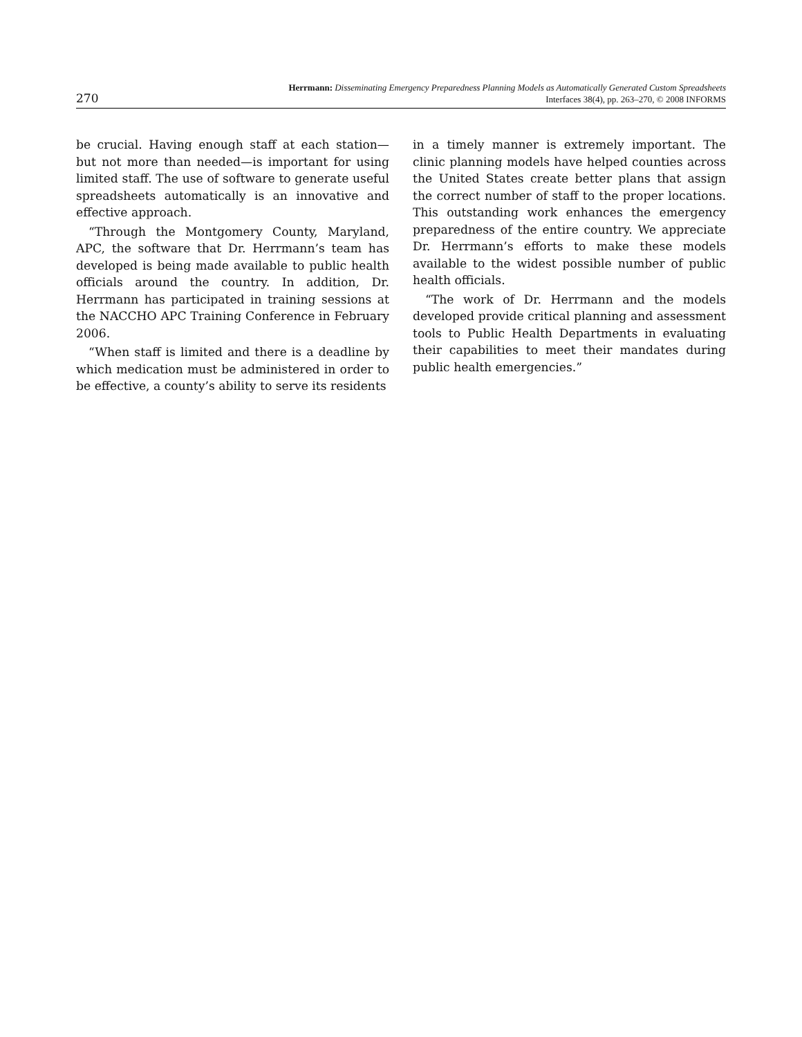270
Herrmann: Disseminating Emergency Preparedness Planning Models as Automatically Generated Custom Spreadsheets
Interfaces 38(4), pp. 263–270, © 2008 INFORMS
be crucial. Having enough staff at each station—but not more than needed—is important for using limited staff. The use of software to generate useful spreadsheets automatically is an innovative and effective approach.
“Through the Montgomery County, Maryland, APC, the software that Dr. Herrmann’s team has developed is being made available to public health officials around the country. In addition, Dr. Herrmann has participated in training sessions at the NACCHO APC Training Conference in February 2006.
“When staff is limited and there is a deadline by which medication must be administered in order to be effective, a county’s ability to serve its residents
in a timely manner is extremely important. The clinic planning models have helped counties across the United States create better plans that assign the correct number of staff to the proper locations. This outstanding work enhances the emergency preparedness of the entire country. We appreciate Dr. Herrmann’s efforts to make these models available to the widest possible number of public health officials.
“The work of Dr. Herrmann and the models developed provide critical planning and assessment tools to Public Health Departments in evaluating their capabilities to meet their mandates during public health emergencies.”